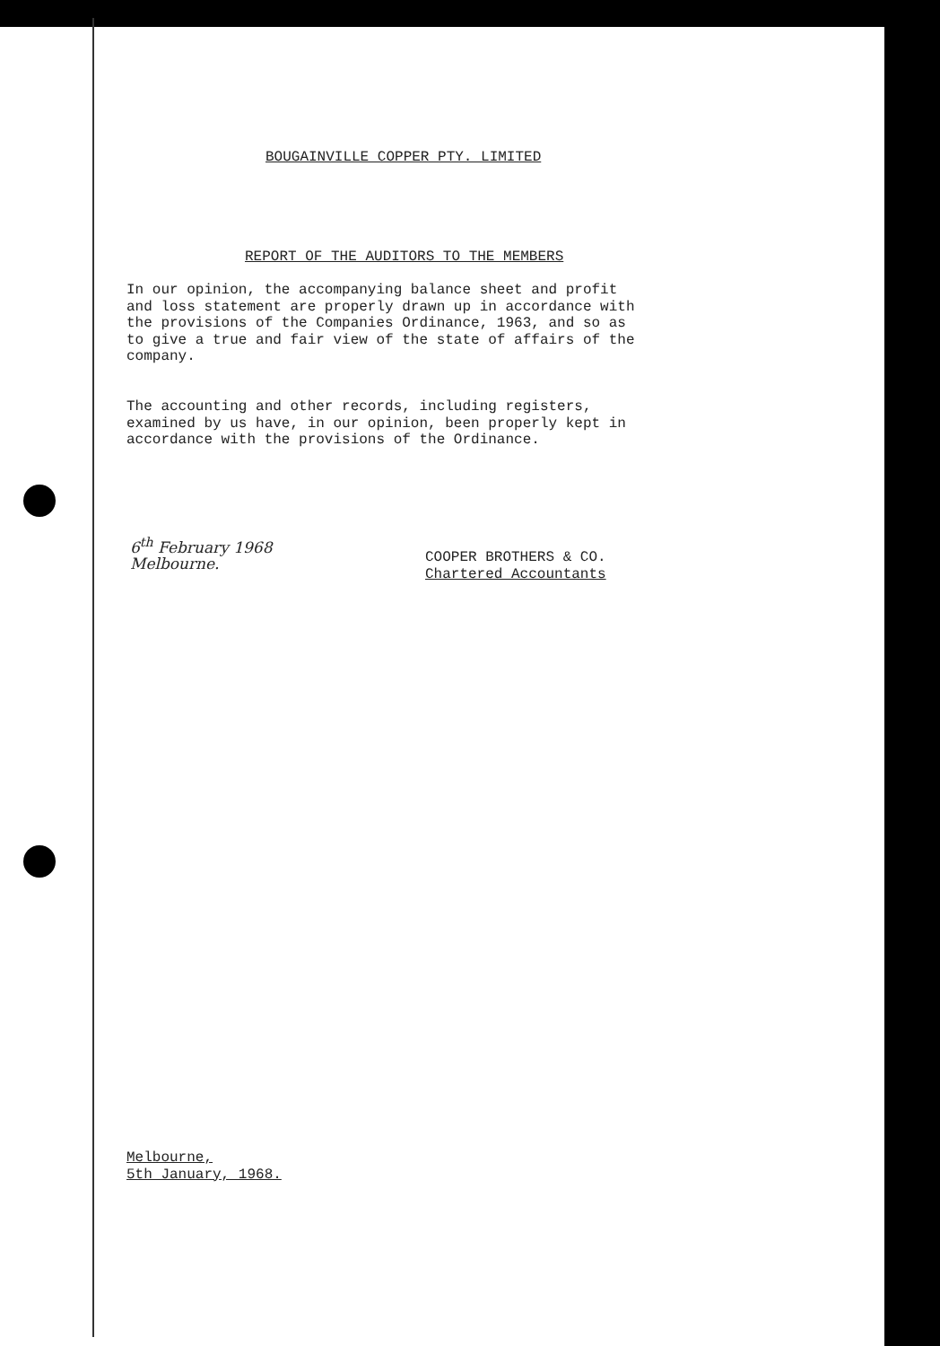BOUGAINVILLE COPPER PTY. LIMITED
REPORT OF THE AUDITORS TO THE MEMBERS
In our opinion, the accompanying balance sheet and profit
and loss statement are properly drawn up in accordance with
the provisions of the Companies Ordinance, 1963, and so as
to give a true and fair view of the state of affairs of the
company.
The accounting and other records, including registers,
examined by us have, in our opinion, been properly kept in
accordance with the provisions of the Ordinance.
6<sup>th</sup> February 1968
Melbourne.
COOPER BROTHERS & CO.
Chartered Accountants
Melbourne,
5th January, 1968.